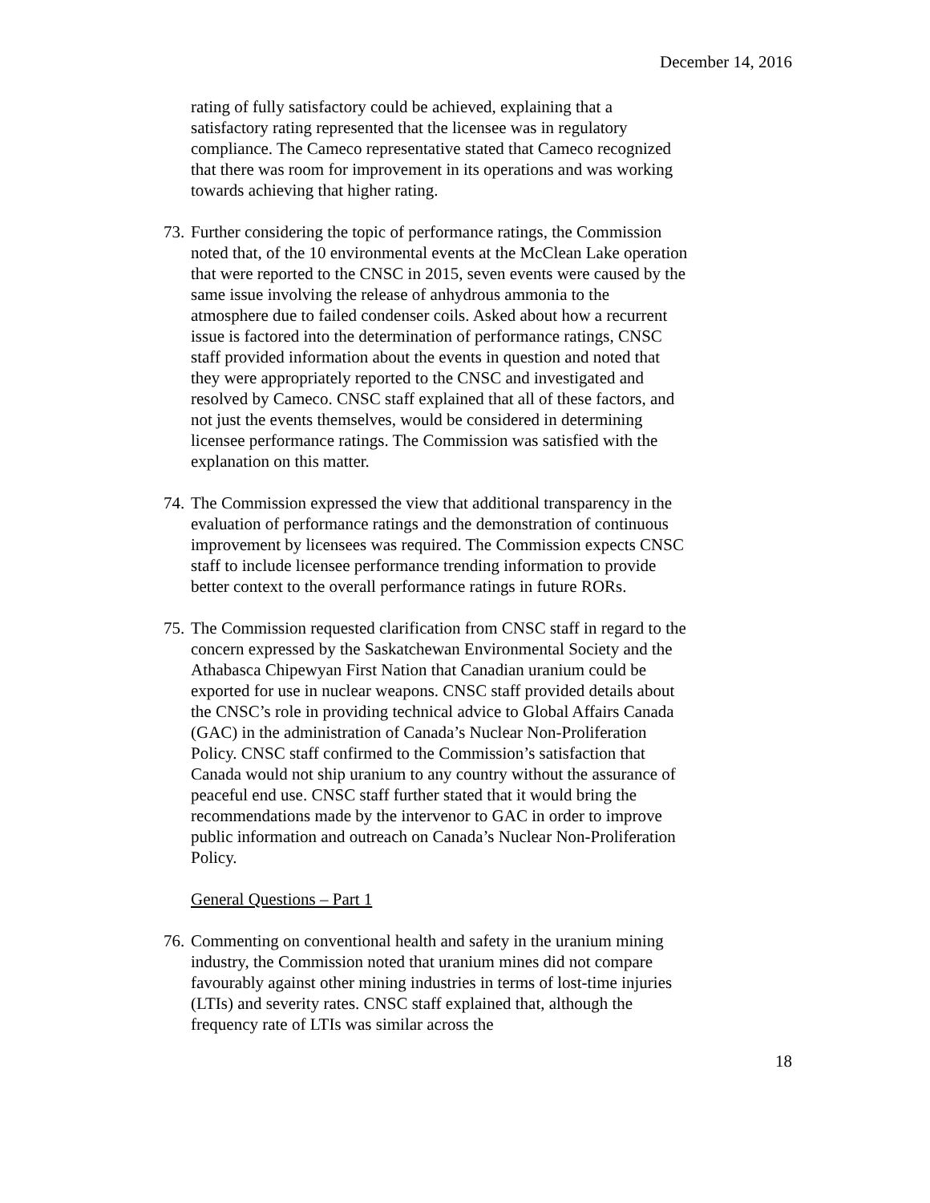December 14, 2016
rating of fully satisfactory could be achieved, explaining that a satisfactory rating represented that the licensee was in regulatory compliance. The Cameco representative stated that Cameco recognized that there was room for improvement in its operations and was working towards achieving that higher rating.
73. Further considering the topic of performance ratings, the Commission noted that, of the 10 environmental events at the McClean Lake operation that were reported to the CNSC in 2015, seven events were caused by the same issue involving the release of anhydrous ammonia to the atmosphere due to failed condenser coils. Asked about how a recurrent issue is factored into the determination of performance ratings, CNSC staff provided information about the events in question and noted that they were appropriately reported to the CNSC and investigated and resolved by Cameco. CNSC staff explained that all of these factors, and not just the events themselves, would be considered in determining licensee performance ratings. The Commission was satisfied with the explanation on this matter.
74. The Commission expressed the view that additional transparency in the evaluation of performance ratings and the demonstration of continuous improvement by licensees was required. The Commission expects CNSC staff to include licensee performance trending information to provide better context to the overall performance ratings in future RORs.
75. The Commission requested clarification from CNSC staff in regard to the concern expressed by the Saskatchewan Environmental Society and the Athabasca Chipewyan First Nation that Canadian uranium could be exported for use in nuclear weapons. CNSC staff provided details about the CNSC’s role in providing technical advice to Global Affairs Canada (GAC) in the administration of Canada’s Nuclear Non-Proliferation Policy. CNSC staff confirmed to the Commission’s satisfaction that Canada would not ship uranium to any country without the assurance of peaceful end use. CNSC staff further stated that it would bring the recommendations made by the intervenor to GAC in order to improve public information and outreach on Canada’s Nuclear Non-Proliferation Policy.
General Questions – Part 1
76. Commenting on conventional health and safety in the uranium mining industry, the Commission noted that uranium mines did not compare favourably against other mining industries in terms of lost-time injuries (LTIs) and severity rates. CNSC staff explained that, although the frequency rate of LTIs was similar across the
18